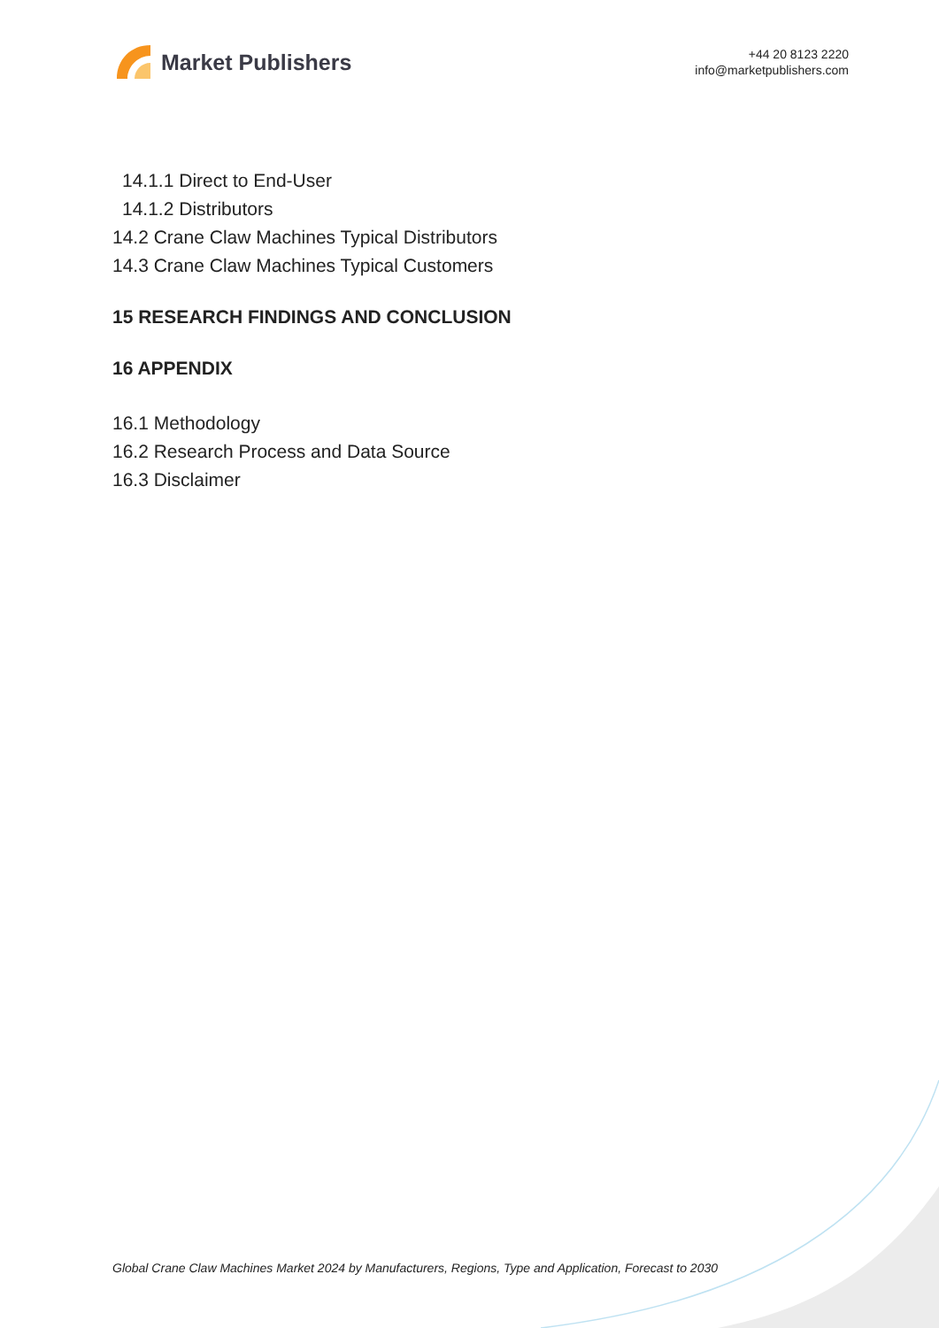Market Publishers
+44 20 8123 2220
info@marketpublishers.com
14.1.1 Direct to End-User
14.1.2 Distributors
14.2 Crane Claw Machines Typical Distributors
14.3 Crane Claw Machines Typical Customers
15 RESEARCH FINDINGS AND CONCLUSION
16 APPENDIX
16.1 Methodology
16.2 Research Process and Data Source
16.3 Disclaimer
Global Crane Claw Machines Market 2024 by Manufacturers, Regions, Type and Application, Forecast to 2030